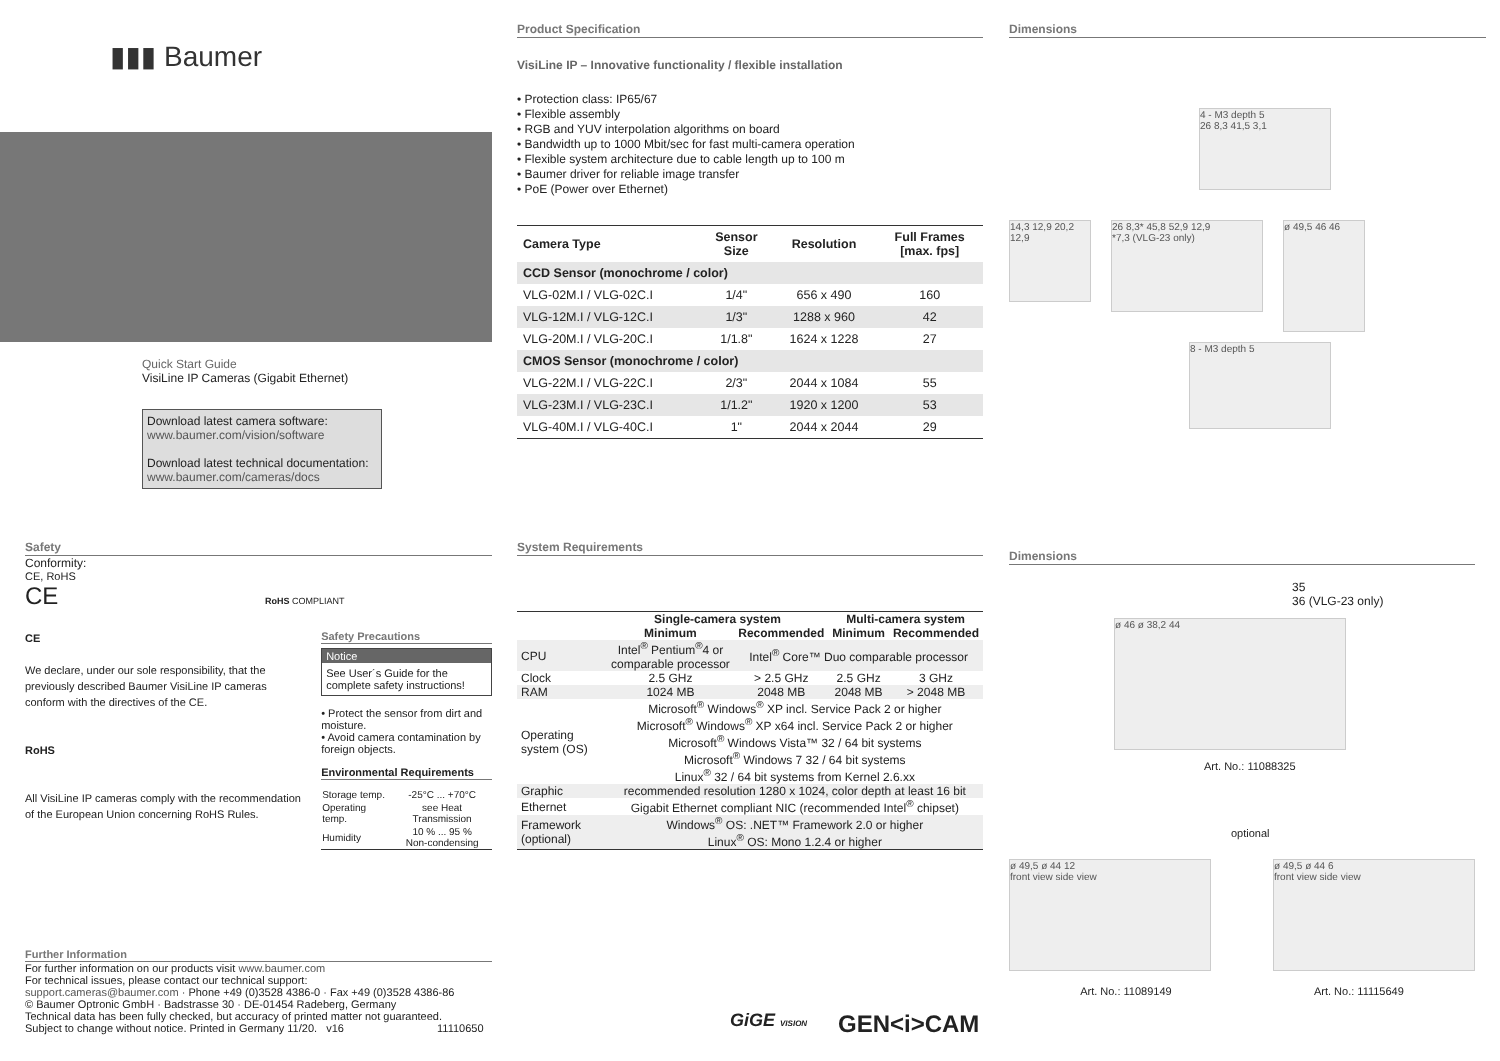▮▮▮ Baumer
Quick Start Guide
VisiLine IP Cameras (Gigabit Ethernet)
Download latest camera software:
www.baumer.com/vision/software
Download latest technical documentation:
www.baumer.com/cameras/docs
Product Specification
VisiLine IP – Innovative functionality / flexible installation
• Protection class: IP65/67
• Flexible assembly
• RGB and YUV interpolation algorithms on board
• Bandwidth up to 1000 Mbit/sec for fast multi-camera operation
• Flexible system architecture due to cable length up to 100 m
• Baumer driver for reliable image transfer
• PoE (Power over Ethernet)
| Camera Type | Sensor Size | Resolution | Full Frames [max. fps] |
| --- | --- | --- | --- |
| CCD Sensor (monochrome / color) | | | |
| VLG-02M.I / VLG-02C.I | 1/4" | 656 x 490 | 160 |
| VLG-12M.I / VLG-12C.I | 1/3" | 1288 x 960 | 42 |
| VLG-20M.I / VLG-20C.I | 1/1.8" | 1624 x 1228 | 27 |
| CMOS Sensor (monochrome / color) | | | |
| VLG-22M.I / VLG-22C.I | 2/3" | 2044 x 1084 | 55 |
| VLG-23M.I / VLG-23C.I | 1/1.2" | 1920 x 1200 | 53 |
| VLG-40M.I / VLG-40C.I | 1" | 2044 x 2044 | 29 |
Dimensions
4 - M3 depth 5
26 8,3 41,5 3,1
14,3 12,9 20,2 12,9
26 8,3* 45,8 52,9 12,9
*7,3 (VLG-23 only)
ø 49,5 46 46
8 - M3 depth 5
Safety
Conformity:
CE, RoHS
CE RoHS COMPLIANT
CE
We declare, under our sole responsibility, that the previously described Baumer VisiLine IP cameras conform with the directives of the CE.
RoHS
All VisiLine IP cameras comply with the recommendation of the European Union concerning RoHS Rules.
Safety Precautions
Notice
See User´s Guide for the complete safety instructions!
• Protect the sensor from dirt and moisture.
• Avoid camera contamination by foreign objects.
Environmental Requirements
| Storage temp. | -25°C ... +70°C |
| Operating temp. | see Heat Transmission |
| Humidity | 10 % ... 95 % Non-condensing |
System Requirements
| | Single-camera system | | Multi-camera system | |
| --- | --- | --- | --- | --- |
| | Minimum | Recommended | Minimum | Recommended |
| CPU | Intel<sup>®</sup> Pentium<sup>®</sup>4 or comparable processor | Intel<sup>®</sup> Core™ Duo comparable processor | | |
| Clock | 2.5 GHz | > 2.5 GHz | 2.5 GHz | 3 GHz |
| RAM | 1024 MB | 2048 MB | 2048 MB | > 2048 MB |
| Operating system (OS) | Microsoft<sup>®</sup> Windows<sup>®</sup> XP incl. Service Pack 2 or higher Microsoft<sup>®</sup> Windows<sup>®</sup> XP x64 incl. Service Pack 2 or higher Microsoft<sup>®</sup> Windows Vista™ 32 / 64 bit systems Microsoft<sup>®</sup> Windows 7 32 / 64 bit systems Linux<sup>®</sup> 32 / 64 bit systems from Kernel 2.6.xx | | | |
| Graphic | recommended resolution 1280 x 1024, color depth at least 16 bit | | | |
| Ethernet | Gigabit Ethernet compliant NIC (recommended Intel<sup>®</sup> chipset) | | | |
| Framework (optional) | Windows<sup>®</sup> OS: .NET™ Framework 2.0 or higher Linux<sup>®</sup> OS: Mono 1.2.4 or higher | | | |
Dimensions
35
36 (VLG-23 only)
ø 46 ø 38,2 44
Art. No.: 11088325
optional
ø 49,5 ø 44 12
front view side view
ø 49,5 ø 44 6
front view side view
Art. No.: 11089149 Art. No.: 11115649
Further Information
For further information on our products visit www.baumer.com
For technical issues, please contact our technical support:
support.cameras@baumer.com · Phone +49 (0)3528 4386-0 · Fax +49 (0)3528 4386-86
© Baumer Optronic GmbH · Badstrasse 30 · DE-01454 Radeberg, Germany
Technical data has been fully checked, but accuracy of printed matter not guaranteed.
Subject to change without notice. Printed in Germany 11/20. v16 11110650
GiGE VISION GEN<i>CAM